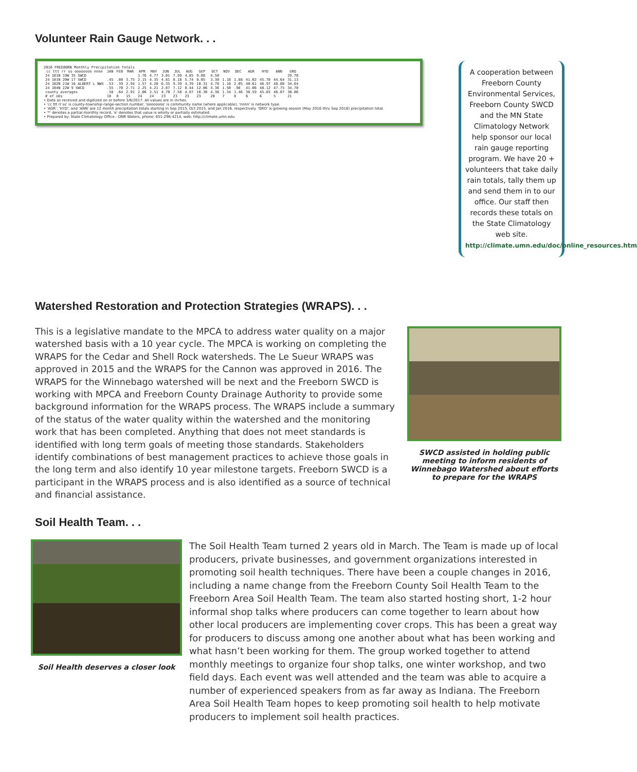Volunteer Rain Gauge Network. . .
2016 FREEBORN Monthly Precipitation Totals
| cc ttt rr ss oooooooo nnnn | JAN | FEB | MAR | APR | MAY | JUN | JUL | AUG | SEP | OCT | NOV | DEC | AGR | HYD | ANN | GRO |
| --- | --- | --- | --- | --- | --- | --- | --- | --- | --- | --- | --- | --- | --- | --- | --- | --- |
| 24 101N 19W 35 SWCD | | | | 1.76 | 4.77 | 3.01 | 7.99 | 4.85 | 9.08 | 4.50 | | | | | | 29.70 |
| 24 101N 20W 17 SWCD | .45 | .80 | 3.75 | 2.15 | 4.35 | 4.81 | 8.18 | 5.74 | 8.05 | 3.30 | 1.18 | 1.88 | 41.02 | 45.78 | 44.64 | 31.13 |
| 24 102N 21W 16 ALBERT L NWS | .53 | .39 | 2.94 | 1.57 | 4.20 | 6.35 | 9.39 | 4.39 | 10.31 | 4.78 | 1.18 | 2.05 | 40.61 | 46.97 | 48.08 | 34.64 |
| 24 104N 22W 9 SWCD | .55 | .70 | 2.71 | 2.25 | 4.21 | 2.87 | 7.12 | 8.44 | 12.06 | 4.36 | 1.50 | .98 | 41.06 | 48.12 | 47.75 | 34.70 |
| county averages | .58 | .64 | 2.91 | 2.06 | 3.51 | 4.70 | 7.58 | 4.87 | 10.30 | 4.38 | 1.34 | 1.46 | 38.59 | 45.03 | 46.07 | 30.86 |
| # of obs | 10 | 8 | 15 | 24 | 24 | 23 | 23 | 23 | 23 | 20 | 7 | 8 | 6 | 6 | 5 | 21 |
• Data as received and digitized on or before 3/6/2017. All values are in inches.
• 'cc ttt rr ss' is county-township-range-section number, 'oooooooo' is community name (where applicable), 'nnnn' is network type.
• 'AGR', 'HYD', and 'ANN' are 12 month precipitation totals starting in Sep 2015, Oct 2015, and Jan 2016, respectively. 'GRO' is growing season (May 2016 thru Sep 2016) precipitation total.
• '*' denotes a partial monthly record, 'e' denotes that value is wholly or partially estimated.
• Prepared by: State Climatology Office - DNR Waters, phone: 651-296-4214, web: http://climate.umn.edu
A cooperation between Freeborn County Environmental Services, Freeborn County SWCD and the MN State Climatology Network help sponsor our local rain gauge reporting program. We have 20 + volunteers that take daily rain totals, tally them up and send them in to our office. Our staff then records these totals on the State Climatology web site. http://climate.umn.edu/doc/online_resources.htm
Watershed Restoration and Protection Strategies (WRAPS). . .
SWCD assisted in holding public meeting to inform residents of Winnebago Watershed about efforts to prepare for the WRAPS
This is a legislative mandate to the MPCA to address water quality on a major watershed basis with a 10 year cycle. The MPCA is working on completing the WRAPS for the Cedar and Shell Rock watersheds. The Le Sueur WRAPS was approved in 2015 and the WRAPS for the Cannon was approved in 2016. The WRAPS for the Winnebago watershed will be next and the Freeborn SWCD is working with MPCA and Freeborn County Drainage Authority to provide some background information for the WRAPS process. The WRAPS include a summary of the status of the water quality within the watershed and the monitoring work that has been completed. Anything that does not meet standards is identified with long term goals of meeting those standards. Stakeholders identify combinations of best management practices to achieve those goals in the long term and also identify 10 year milestone targets. Freeborn SWCD is a participant in the WRAPS process and is also identified as a source of technical and financial assistance.
Soil Health Team. . .
Soil Health deserves a closer look
The Soil Health Team turned 2 years old in March. The Team is made up of local producers, private businesses, and government organizations interested in promoting soil health techniques. There have been a couple changes in 2016, including a name change from the Freeborn County Soil Health Team to the Freeborn Area Soil Health Team. The team also started hosting short, 1-2 hour informal shop talks where producers can come together to learn about how other local producers are implementing cover crops. This has been a great way for producers to discuss among one another about what has been working and what hasn’t been working for them. The group worked together to attend monthly meetings to organize four shop talks, one winter workshop, and two field days. Each event was well attended and the team was able to acquire a number of experienced speakers from as far away as Indiana. The Freeborn Area Soil Health Team hopes to keep promoting soil health to help motivate producers to implement soil health practices.